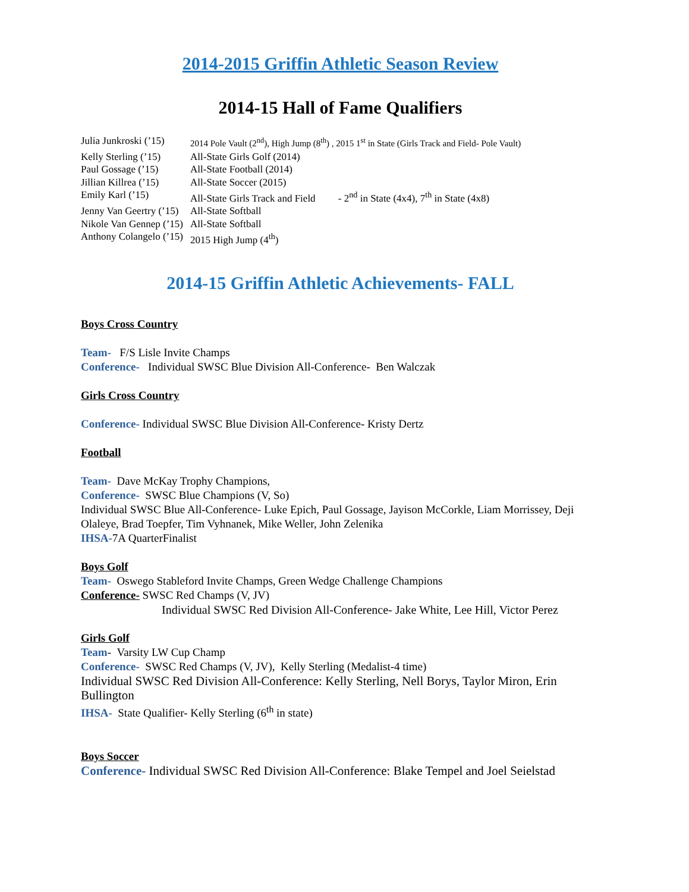2014-2015 Griffin Athletic Season Review
2014-15 Hall of Fame Qualifiers
| Julia Junkroski (’15) | 2014 Pole Vault (2<sup>nd</sup>), High Jump (8<sup>th</sup>) , 2015 1<sup>st</sup> in State (Girls Track and Field- Pole Vault) |
| Kelly Sterling (’15) | All-State Girls Golf (2014) |
| Paul Gossage (’15) | All-State Football (2014) |
| Jillian Killrea (’15) | All-State Soccer (2015) |
| Emily Karl (’15) | All-State Girls Track and Field - 2<sup>nd</sup> in State (4x4), 7<sup>th</sup> in State (4x8) |
| Jenny Van Geertry (’15) | All-State Softball |
| Nikole Van Gennep (’15) | All-State Softball |
| Anthony Colangelo (’15) | 2015 High Jump (4<sup>th</sup>) |
2014-15 Griffin Athletic Achievements- FALL
Boys Cross Country
Team- F/S Lisle Invite Champs
Conference- Individual SWSC Blue Division All-Conference- Ben Walczak
Girls Cross Country
Conference- Individual SWSC Blue Division All-Conference- Kristy Dertz
Football
Team- Dave McKay Trophy Champions,
Conference- SWSC Blue Champions (V, So)
Individual SWSC Blue All-Conference- Luke Epich, Paul Gossage, Jayison McCorkle, Liam Morrissey, Deji Olaleye, Brad Toepfer, Tim Vyhnanek, Mike Weller, John Zelenika
IHSA-7A QuarterFinalist
Boys Golf
Team- Oswego Stableford Invite Champs, Green Wedge Challenge Champions
Conference- SWSC Red Champs (V, JV)
Individual SWSC Red Division All-Conference- Jake White, Lee Hill, Victor Perez
Girls Golf
Team- Varsity LW Cup Champ
Conference- SWSC Red Champs (V, JV), Kelly Sterling (Medalist-4 time)
Individual SWSC Red Division All-Conference: Kelly Sterling, Nell Borys, Taylor Miron, Erin Bullington
IHSA- State Qualifier- Kelly Sterling (6<sup>th</sup> in state)
Boys Soccer
Conference- Individual SWSC Red Division All-Conference: Blake Tempel and Joel Seielstad